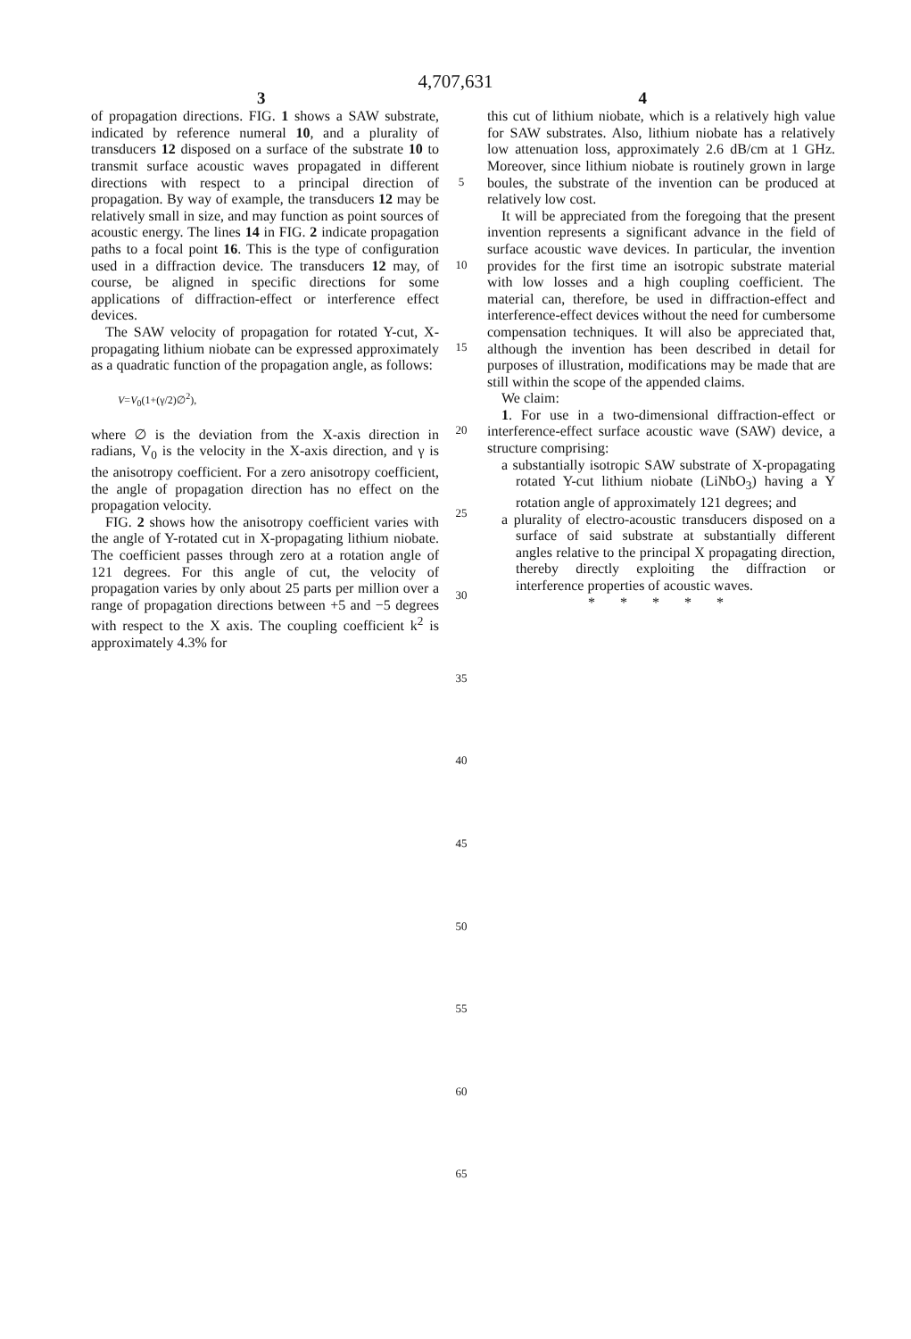4,707,631
3 4
of propagation directions. FIG. 1 shows a SAW substrate, indicated by reference numeral 10, and a plurality of transducers 12 disposed on a surface of the substrate 10 to transmit surface acoustic waves propagated in different directions with respect to a principal direction of propagation. By way of example, the transducers 12 may be relatively small in size, and may function as point sources of acoustic energy. The lines 14 in FIG. 2 indicate propagation paths to a focal point 16. This is the type of configuration used in a diffraction device. The transducers 12 may, of course, be aligned in specific directions for some applications of diffraction-effect or interference effect devices.
The SAW velocity of propagation for rotated Y-cut, X-propagating lithium niobate can be expressed approximately as a quadratic function of the propagation angle, as follows:
V=V<sub>0</sub>(1+(γ/2)∅<sup>2</sup>),
where ∅ is the deviation from the X-axis direction in radians, V<sub>0</sub> is the velocity in the X-axis direction, and γ is the anisotropy coefficient. For a zero anisotropy coefficient, the angle of propagation direction has no effect on the propagation velocity.
FIG. 2 shows how the anisotropy coefficient varies with the angle of Y-rotated cut in X-propagating lithium niobate. The coefficient passes through zero at a rotation angle of 121 degrees. For this angle of cut, the velocity of propagation varies by only about 25 parts per million over a range of propagation directions between +5 and −5 degrees with respect to the X axis. The coupling coefficient k<sup>2</sup> is approximately 4.3% for
5
10
15
20
25
30
35
40
45
50
55
60
65
this cut of lithium niobate, which is a relatively high value for SAW substrates. Also, lithium niobate has a relatively low attenuation loss, approximately 2.6 dB/cm at 1 GHz. Moreover, since lithium niobate is routinely grown in large boules, the substrate of the invention can be produced at relatively low cost.
It will be appreciated from the foregoing that the present invention represents a significant advance in the field of surface acoustic wave devices. In particular, the invention provides for the first time an isotropic substrate material with low losses and a high coupling coefficient. The material can, therefore, be used in diffraction-effect and interference-effect devices without the need for cumbersome compensation techniques. It will also be appreciated that, although the invention has been described in detail for purposes of illustration, modifications may be made that are still within the scope of the appended claims.
We claim:
1. For use in a two-dimensional diffraction-effect or interference-effect surface acoustic wave (SAW) device, a structure comprising:
a substantially isotropic SAW substrate of X-propagating rotated Y-cut lithium niobate (LiNbO<sub>3</sub>) having a Y rotation angle of approximately 121 degrees; and
a plurality of electro-acoustic transducers disposed on a surface of said substrate at substantially different angles relative to the principal X propagating direction, thereby directly exploiting the diffraction or interference properties of acoustic waves.
* * * * *